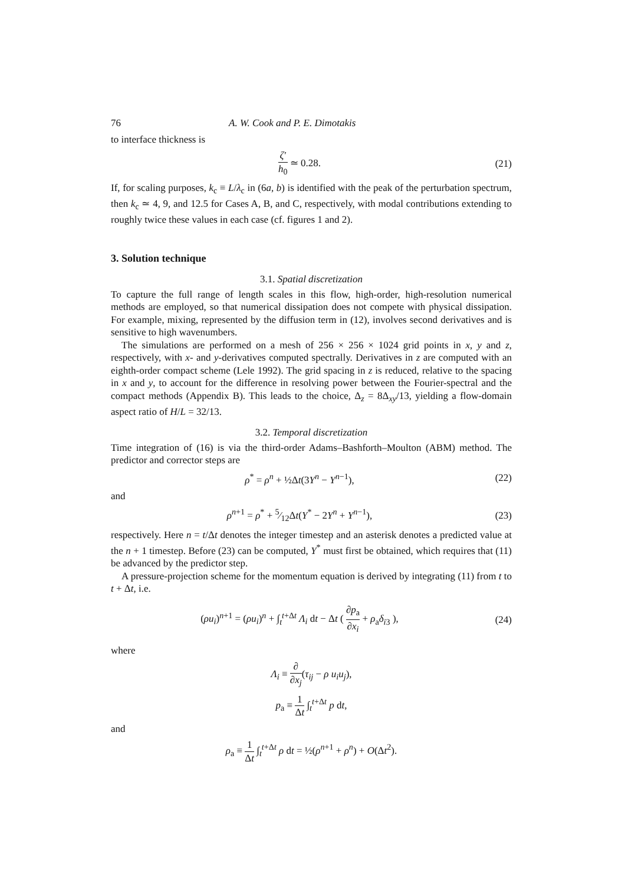76 A. W. Cook and P. E. Dimotakis
to interface thickness is
ζ′ h<sub>0</sub> ≃ 0.28.
(21)
If, for scaling purposes, k<sub>c</sub> ≡ L/λ<sub>c</sub> in (6a, b) is identified with the peak of the perturbation spectrum, then k<sub>c</sub> ≃ 4, 9, and 12.5 for Cases A, B, and C, respectively, with modal contributions extending to roughly twice these values in each case (cf. figures 1 and 2).
3. Solution technique
3.1. Spatial discretization
To capture the full range of length scales in this flow, high-order, high-resolution numerical methods are employed, so that numerical dissipation does not compete with physical dissipation. For example, mixing, represented by the diffusion term in (12), involves second derivatives and is sensitive to high wavenumbers.
The simulations are performed on a mesh of 256 × 256 × 1024 grid points in x, y and z, respectively, with x- and y-derivatives computed spectrally. Derivatives in z are computed with an eighth-order compact scheme (Lele 1992). The grid spacing in z is reduced, relative to the spacing in x and y, to account for the difference in resolving power between the Fourier-spectral and the compact methods (Appendix B). This leads to the choice, Δ<sub>z</sub> = 8Δ<sub>xy</sub>/13, yielding a flow-domain aspect ratio of H/L = 32/13.
3.2. Temporal discretization
Time integration of (16) is via the third-order Adams–Bashforth–Moulton (ABM) method. The predictor and corrector steps are
ρ<sup>*</sup> = ρ<sup>n</sup> + ½Δt(3Υ<sup>n</sup> − Υ<sup>n−1</sup>),
(22)
and
ρ<sup>n+1</sup> = ρ<sup>*</sup> + 5⁄12Δt(Υ<sup>*</sup> − 2Υ<sup>n</sup> + Υ<sup>n−1</sup>),
(23)
respectively. Here n = t/Δt denotes the integer timestep and an asterisk denotes a predicted value at the n + 1 timestep. Before (23) can be computed, Υ<sup>*</sup> must first be obtained, which requires that (11) be advanced by the predictor step.
A pressure-projection scheme for the momentum equation is derived by integrating (11) from t to t + Δt, i.e.
(ρu<sub>i</sub>)<sup>n+1</sup> = (ρu<sub>i</sub>)<sup>n</sup> + ∫<sub>t</sub><sup>t+Δt</sup> Λ<sub>i</sub> dt − Δt ( ∂p<sub>a</sub> ∂x<sub>i</sub> + ρ<sub>a</sub>δ<sub>i3</sub> ),
(24)
where
Λ<sub>i</sub> ≡ ∂ ∂x<sub>j</sub>(τ<sub>ij</sub> − ρ u<sub>i</sub>u<sub>j</sub>),
p<sub>a</sub> ≡ 1 Δt ∫<sub>t</sub><sup>t+Δt</sup> p dt,
and
ρ<sub>a</sub> ≡ 1 Δt ∫<sub>t</sub><sup>t+Δt</sup> ρ dt = ½(ρ<sup>n+1</sup> + ρ<sup>n</sup>) + O(Δt<sup>2</sup>).